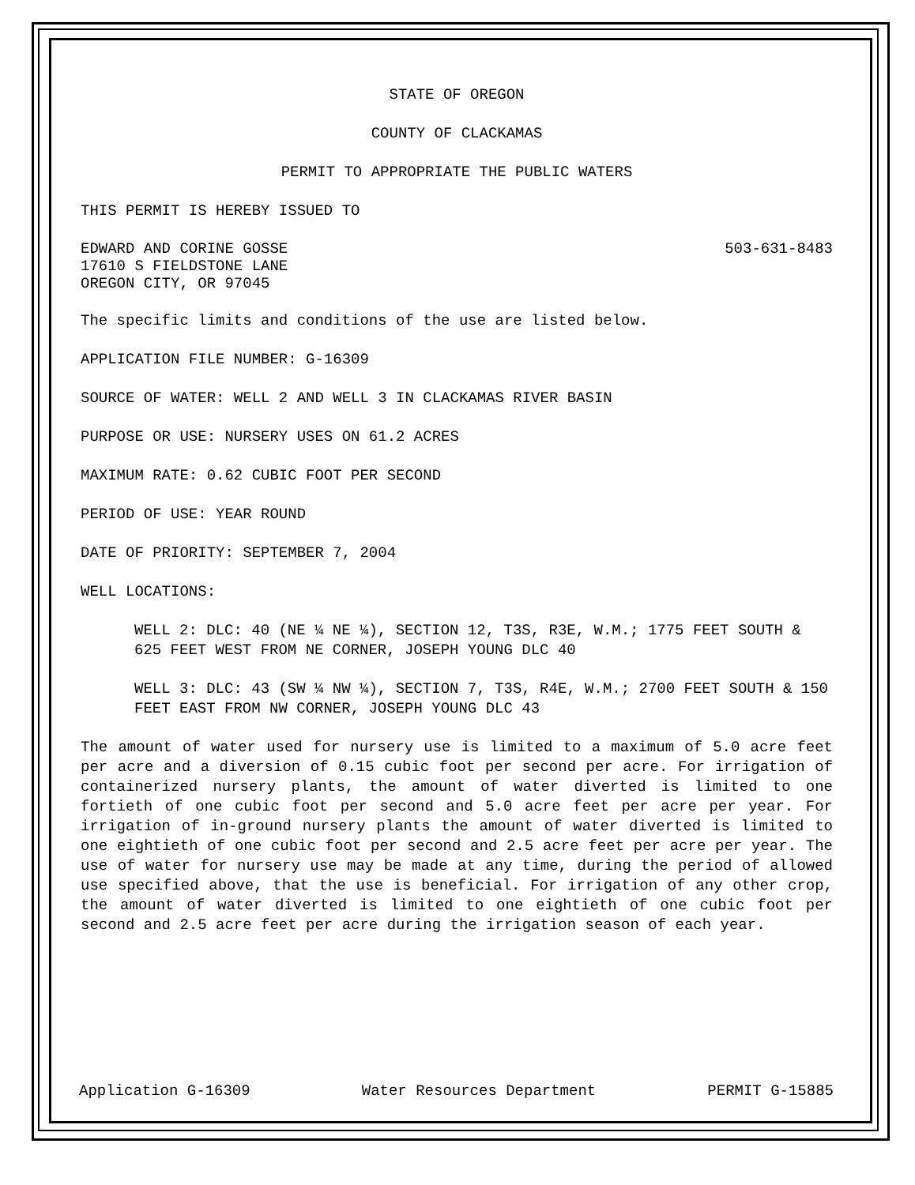STATE OF OREGON
COUNTY OF CLACKAMAS
PERMIT TO APPROPRIATE THE PUBLIC WATERS
THIS PERMIT IS HEREBY ISSUED TO
EDWARD AND CORINE GOSSE
17610 S FIELDSTONE LANE
OREGON CITY, OR 97045
503-631-8483
The specific limits and conditions of the use are listed below.
APPLICATION FILE NUMBER: G-16309
SOURCE OF WATER: WELL 2 AND WELL 3 IN CLACKAMAS RIVER BASIN
PURPOSE OR USE: NURSERY USES ON 61.2 ACRES
MAXIMUM RATE: 0.62 CUBIC FOOT PER SECOND
PERIOD OF USE: YEAR ROUND
DATE OF PRIORITY: SEPTEMBER 7, 2004
WELL LOCATIONS:
WELL 2: DLC: 40 (NE ¼ NE ¼), SECTION 12, T3S, R3E, W.M.; 1775 FEET SOUTH & 625 FEET WEST FROM NE CORNER, JOSEPH YOUNG DLC 40
WELL 3: DLC: 43 (SW ¼ NW ¼), SECTION 7, T3S, R4E, W.M.; 2700 FEET SOUTH & 150 FEET EAST FROM NW CORNER, JOSEPH YOUNG DLC 43
The amount of water used for nursery use is limited to a maximum of 5.0 acre feet per acre and a diversion of 0.15 cubic foot per second per acre. For irrigation of containerized nursery plants, the amount of water diverted is limited to one fortieth of one cubic foot per second and 5.0 acre feet per acre per year. For irrigation of in-ground nursery plants the amount of water diverted is limited to one eightieth of one cubic foot per second and 2.5 acre feet per acre per year. The use of water for nursery use may be made at any time, during the period of allowed use specified above, that the use is beneficial. For irrigation of any other crop, the amount of water diverted is limited to one eightieth of one cubic foot per second and 2.5 acre feet per acre during the irrigation season of each year.
Application G-16309 Water Resources Department PERMIT G-15885